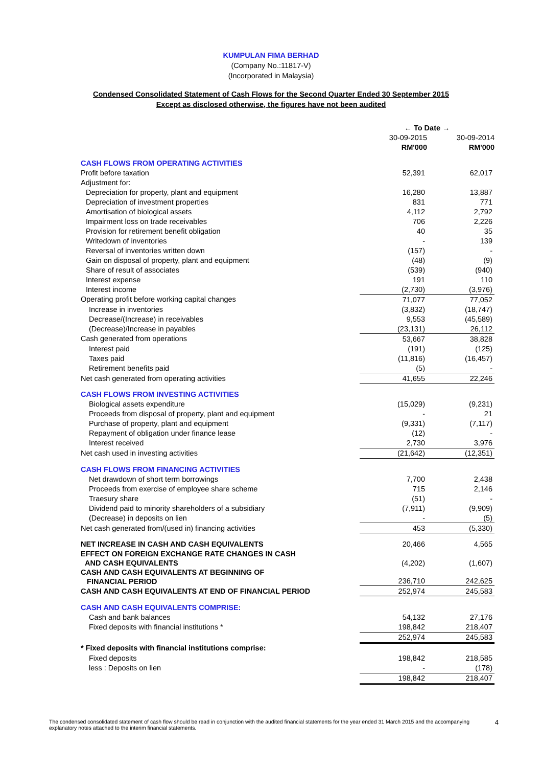KUMPULAN FIMA BERHAD
(Company No.:11817-V)
(Incorporated in Malaysia)
Condensed Consolidated Statement of Cash Flows for the Second Quarter Ended 30 September 2015
Except as disclosed otherwise, the figures have not been audited
| | ← To Date → | |
| --- | --- | --- |
| | 30-09-2015 | 30-09-2014 |
| | RM'000 | RM'000 |
| CASH FLOWS FROM OPERATING ACTIVITIES | | |
| Profit before taxation | 52,391 | 62,017 |
| Adjustment for: | | |
| Depreciation for property, plant and equipment | 16,280 | 13,887 |
| Depreciation of investment properties | 831 | 771 |
| Amortisation of biological assets | 4,112 | 2,792 |
| Impairment loss on trade receivables | 706 | 2,226 |
| Provision for retirement benefit obligation | 40 | 35 |
| Writedown of inventories | - | 139 |
| Reversal of inventories written down | (157) | - |
| Gain on disposal of property, plant and equipment | (48) | (9) |
| Share of result of associates | (539) | (940) |
| Interest expense | 191 | 110 |
| Interest income | (2,730) | (3,976) |
| Operating profit before working capital changes | 71,077 | 77,052 |
| Increase in inventories | (3,832) | (18,747) |
| Decrease/(Increase) in receivables | 9,553 | (45,589) |
| (Decrease)/Increase in payables | (23,131) | 26,112 |
| Cash generated from operations | 53,667 | 38,828 |
| Interest paid | (191) | (125) |
| Taxes paid | (11,816) | (16,457) |
| Retirement benefits paid | (5) | - |
| Net cash generated from operating activities | 41,655 | 22,246 |
| CASH FLOWS FROM INVESTING ACTIVITIES | | |
| Biological assets expenditure | (15,029) | (9,231) |
| Proceeds from disposal of property, plant and equipment | - | 21 |
| Purchase of property, plant and equipment | (9,331) | (7,117) |
| Repayment of obligation under finance lease | (12) | - |
| Interest received | 2,730 | 3,976 |
| Net cash used in investing activities | (21,642) | (12,351) |
| CASH FLOWS FROM FINANCING ACTIVITIES | | |
| Net drawdown of short term borrowings | 7,700 | 2,438 |
| Proceeds from exercise of employee share scheme | 715 | 2,146 |
| Traesury share | (51) | - |
| Dividend paid to minority shareholders of a subsidiary | (7,911) | (9,909) |
| (Decrease) in deposits on lien | - | (5) |
| Net cash generated from/(used in) financing activities | 453 | (5,330) |
| NET INCREASE IN CASH AND CASH EQUIVALENTS | 20,466 | 4,565 |
| EFFECT ON FOREIGN EXCHANGE RATE CHANGES IN CASH AND CASH EQUIVALENTS | (4,202) | (1,607) |
| CASH AND CASH EQUIVALENTS AT BEGINNING OF FINANCIAL PERIOD | 236,710 | 242,625 |
| CASH AND CASH EQUIVALENTS AT END OF FINANCIAL PERIOD | 252,974 | 245,583 |
| CASH AND CASH EQUIVALENTS COMPRISE: | | |
| Cash and bank balances | 54,132 | 27,176 |
| Fixed deposits with financial institutions * | 198,842 | 218,407 |
| | 252,974 | 245,583 |
| * Fixed deposits with financial institutions comprise: | | |
| Fixed deposits | 198,842 | 218,585 |
| less : Deposits on lien | - | (178) |
| | 198,842 | 218,407 |
The condensed consolidated statement of cash flow should be read in conjunction with the audited financial statements for the year ended 31 March 2015 and the accompanying explanatory notes attached to the interim financial statements.
4